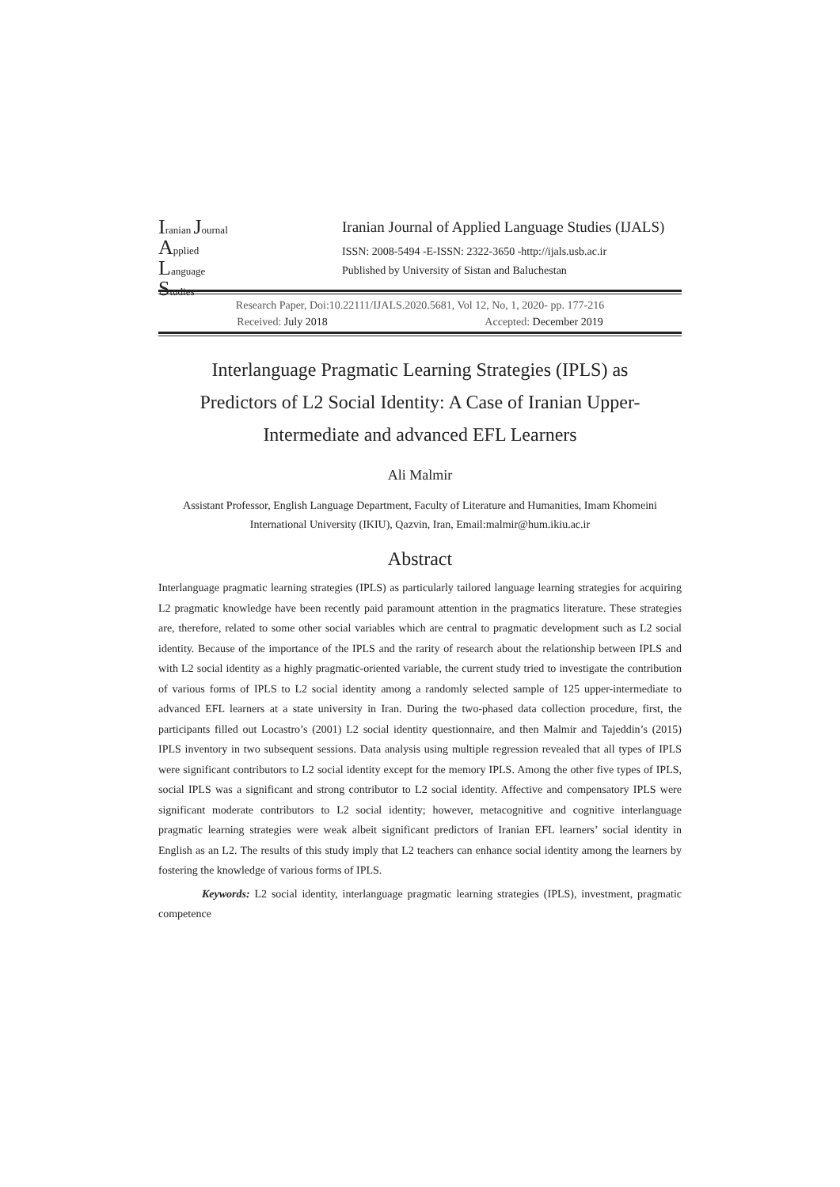Iranian Journal
Applied Language
Studies
Iranian Journal of Applied Language Studies (IJALS)
ISSN: 2008-5494 -E-ISSN: 2322-3650 -http://ijals.usb.ac.ir
Published by University of Sistan and Baluchestan
Research Paper, Doi:10.22111/IJALS.2020.5681, Vol 12, No, 1, 2020- pp. 177-216
Received: July 2018 Accepted: December 2019
Interlanguage Pragmatic Learning Strategies (IPLS) as Predictors of L2 Social Identity: A Case of Iranian Upper-Intermediate and advanced EFL Learners
Ali Malmir
Assistant Professor, English Language Department, Faculty of Literature and Humanities, Imam Khomeini International University (IKIU), Qazvin, Iran, Email:malmir@hum.ikiu.ac.ir
Abstract
Interlanguage pragmatic learning strategies (IPLS) as particularly tailored language learning strategies for acquiring L2 pragmatic knowledge have been recently paid paramount attention in the pragmatics literature. These strategies are, therefore, related to some other social variables which are central to pragmatic development such as L2 social identity. Because of the importance of the IPLS and the rarity of research about the relationship between IPLS and with L2 social identity as a highly pragmatic-oriented variable, the current study tried to investigate the contribution of various forms of IPLS to L2 social identity among a randomly selected sample of 125 upper-intermediate to advanced EFL learners at a state university in Iran. During the two-phased data collection procedure, first, the participants filled out Locastro’s (2001) L2 social identity questionnaire, and then Malmir and Tajeddin’s (2015) IPLS inventory in two subsequent sessions. Data analysis using multiple regression revealed that all types of IPLS were significant contributors to L2 social identity except for the memory IPLS. Among the other five types of IPLS, social IPLS was a significant and strong contributor to L2 social identity. Affective and compensatory IPLS were significant moderate contributors to L2 social identity; however, metacognitive and cognitive interlanguage pragmatic learning strategies were weak albeit significant predictors of Iranian EFL learners’ social identity in English as an L2. The results of this study imply that L2 teachers can enhance social identity among the learners by fostering the knowledge of various forms of IPLS.
Keywords: L2 social identity, interlanguage pragmatic learning strategies (IPLS), investment, pragmatic competence